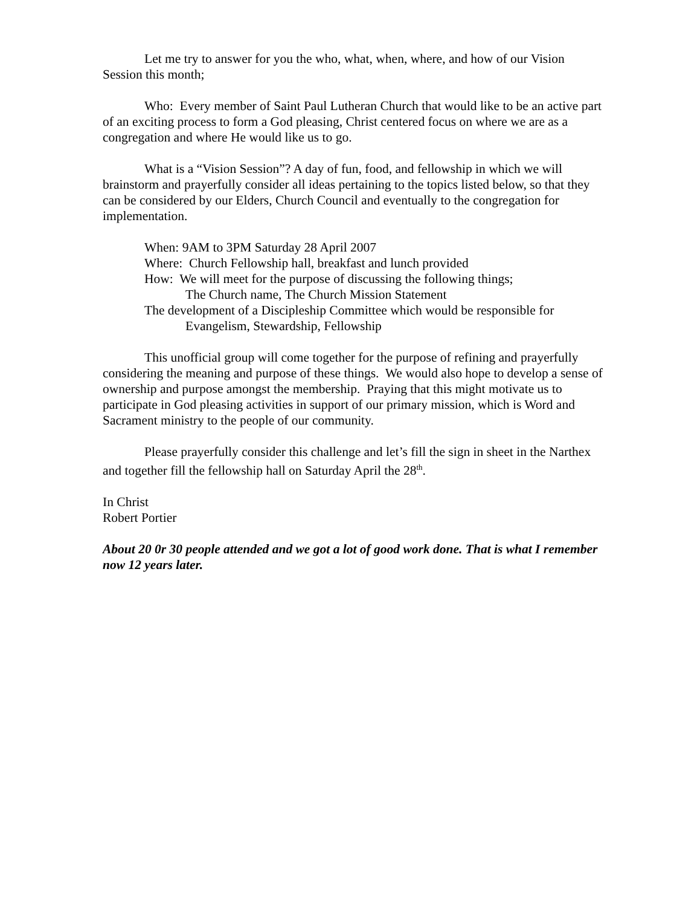Let me try to answer for you the who, what, when, where, and how of our Vision Session this month;
Who: Every member of Saint Paul Lutheran Church that would like to be an active part of an exciting process to form a God pleasing, Christ centered focus on where we are as a congregation and where He would like us to go.
What is a “Vision Session”? A day of fun, food, and fellowship in which we will brainstorm and prayerfully consider all ideas pertaining to the topics listed below, so that they can be considered by our Elders, Church Council and eventually to the congregation for implementation.
When: 9AM to 3PM Saturday 28 April 2007
Where: Church Fellowship hall, breakfast and lunch provided
How: We will meet for the purpose of discussing the following things;
The Church name, The Church Mission Statement
The development of a Discipleship Committee which would be responsible for
Evangelism, Stewardship, Fellowship
This unofficial group will come together for the purpose of refining and prayerfully considering the meaning and purpose of these things. We would also hope to develop a sense of ownership and purpose amongst the membership. Praying that this might motivate us to participate in God pleasing activities in support of our primary mission, which is Word and Sacrament ministry to the people of our community.
Please prayerfully consider this challenge and let’s fill the sign in sheet in the Narthex and together fill the fellowship hall on Saturday April the 28<sup>th</sup>.
In Christ
Robert Portier
About 20 0r 30 people attended and we got a lot of good work done. That is what I remember now 12 years later.